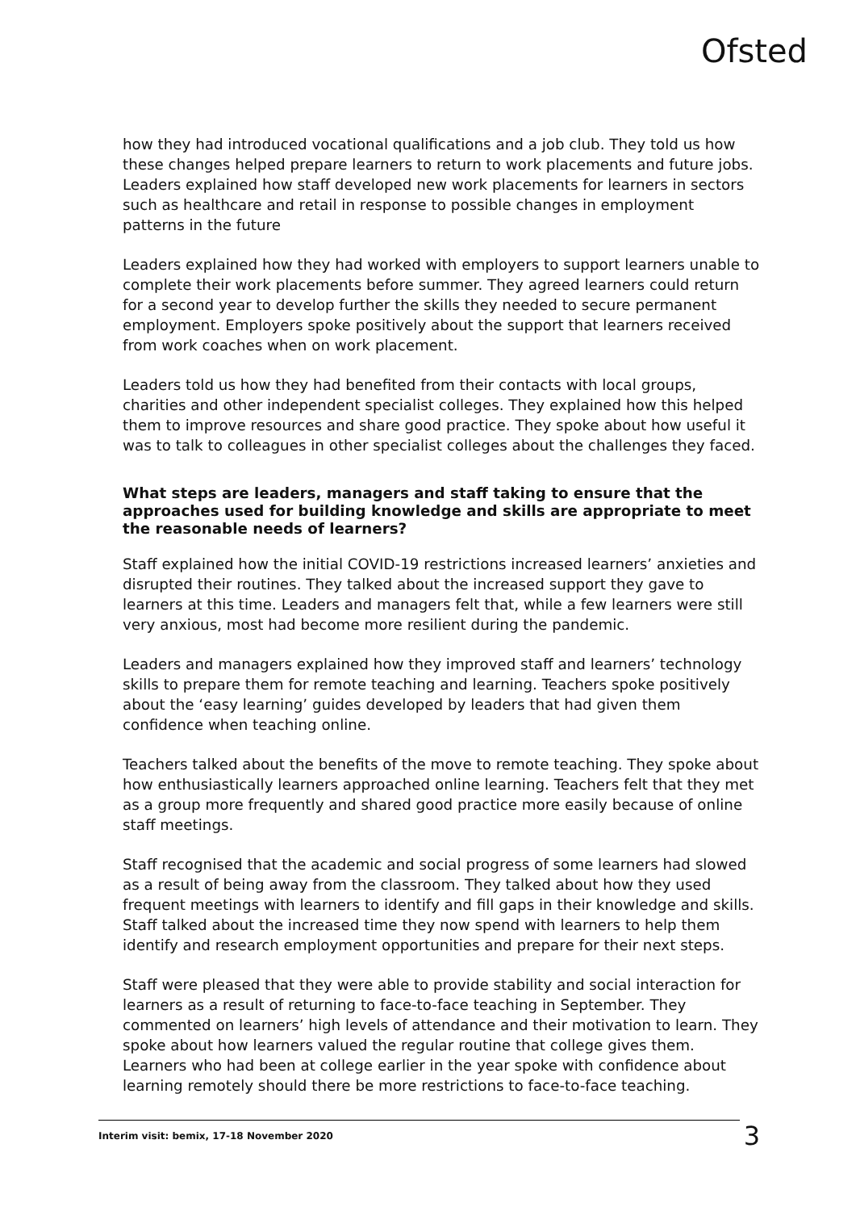Ofsted
how they had introduced vocational qualifications and a job club. They told us how these changes helped prepare learners to return to work placements and future jobs. Leaders explained how staff developed new work placements for learners in sectors such as healthcare and retail in response to possible changes in employment patterns in the future
Leaders explained how they had worked with employers to support learners unable to complete their work placements before summer. They agreed learners could return for a second year to develop further the skills they needed to secure permanent employment. Employers spoke positively about the support that learners received from work coaches when on work placement.
Leaders told us how they had benefited from their contacts with local groups, charities and other independent specialist colleges. They explained how this helped them to improve resources and share good practice. They spoke about how useful it was to talk to colleagues in other specialist colleges about the challenges they faced.
What steps are leaders, managers and staff taking to ensure that the approaches used for building knowledge and skills are appropriate to meet the reasonable needs of learners?
Staff explained how the initial COVID-19 restrictions increased learners’ anxieties and disrupted their routines. They talked about the increased support they gave to learners at this time. Leaders and managers felt that, while a few learners were still very anxious, most had become more resilient during the pandemic.
Leaders and managers explained how they improved staff and learners’ technology skills to prepare them for remote teaching and learning. Teachers spoke positively about the ‘easy learning’ guides developed by leaders that had given them confidence when teaching online.
Teachers talked about the benefits of the move to remote teaching. They spoke about how enthusiastically learners approached online learning. Teachers felt that they met as a group more frequently and shared good practice more easily because of online staff meetings.
Staff recognised that the academic and social progress of some learners had slowed as a result of being away from the classroom. They talked about how they used frequent meetings with learners to identify and fill gaps in their knowledge and skills. Staff talked about the increased time they now spend with learners to help them identify and research employment opportunities and prepare for their next steps.
Staff were pleased that they were able to provide stability and social interaction for learners as a result of returning to face-to-face teaching in September. They commented on learners’ high levels of attendance and their motivation to learn. They spoke about how learners valued the regular routine that college gives them. Learners who had been at college earlier in the year spoke with confidence about learning remotely should there be more restrictions to face-to-face teaching.
Interim visit: bemix, 17-18 November 2020 3